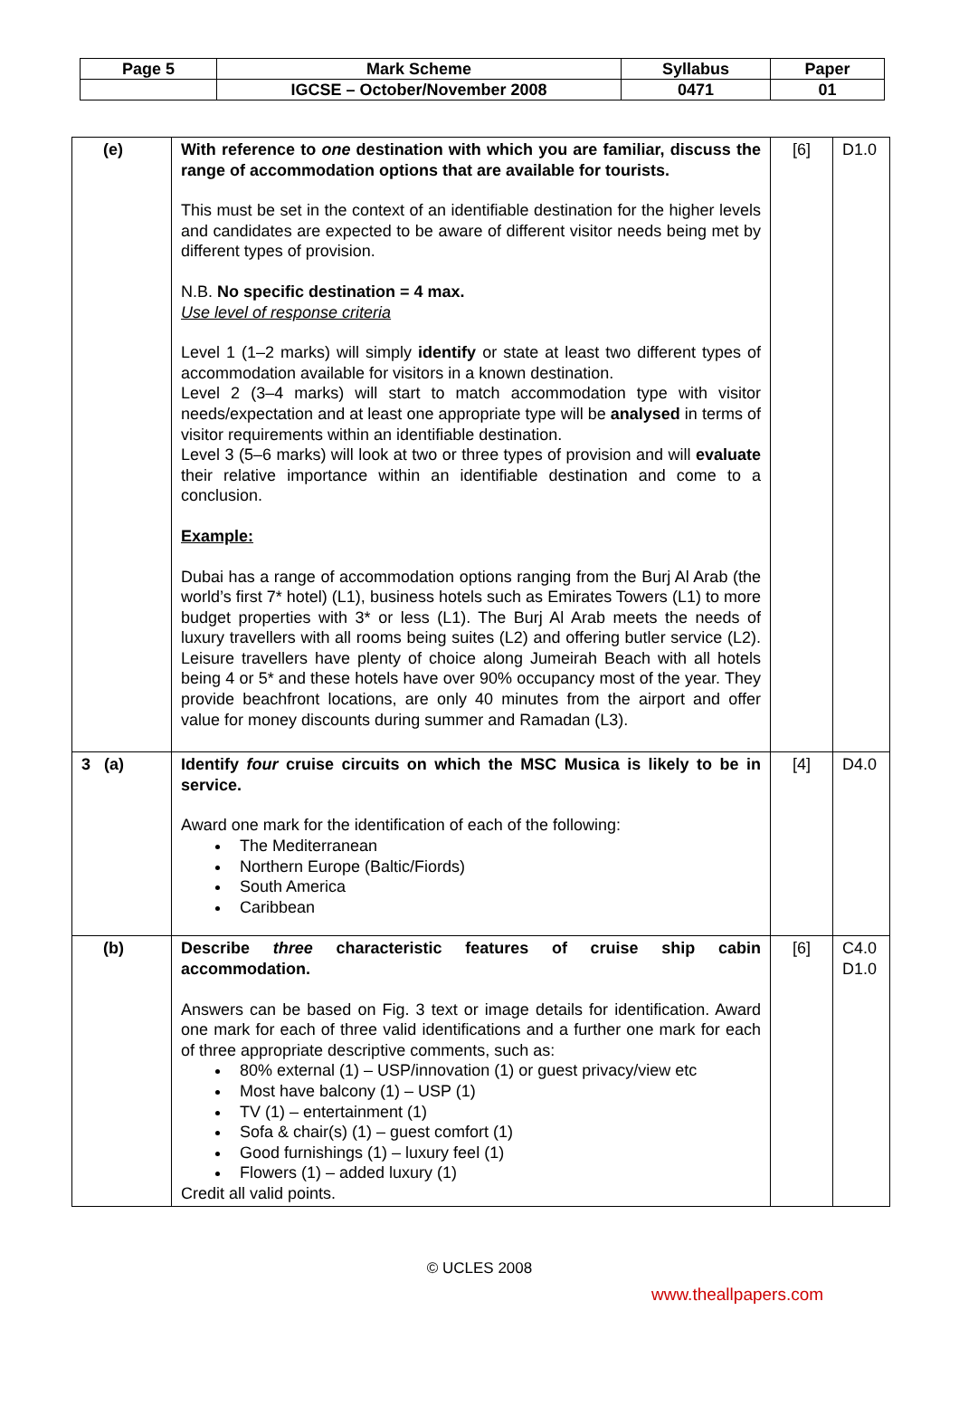| Page 5 | Mark Scheme | Syllabus | Paper |
| | IGCSE – October/November 2008 | 0471 | 01 |
| (e) | With reference to one destination with which you are familiar, discuss the range of accommodation options that are available for tourists. This must be set in the context of an identifiable destination for the higher levels and candidates are expected to be aware of different visitor needs being met by different types of provision. N.B. No specific destination = 4 max. Use level of response criteria Level 1 (1–2 marks) will simply identify or state at least two different types of accommodation available for visitors in a known destination. Level 2 (3–4 marks) will start to match accommodation type with visitor needs/expectation and at least one appropriate type will be analysed in terms of visitor requirements within an identifiable destination. Level 3 (5–6 marks) will look at two or three types of provision and will evaluate their relative importance within an identifiable destination and come to a conclusion. Example: Dubai has a range of accommodation options ranging from the Burj Al Arab (the world’s first 7* hotel) (L1), business hotels such as Emirates Towers (L1) to more budget properties with 3* or less (L1). The Burj Al Arab meets the needs of luxury travellers with all rooms being suites (L2) and offering butler service (L2). Leisure travellers have plenty of choice along Jumeirah Beach with all hotels being 4 or 5* and these hotels have over 90% occupancy most of the year. They provide beachfront locations, are only 40 minutes from the airport and offer value for money discounts during summer and Ramadan (L3). | [6] | D1.0 |
| 3 (a) | Identify four cruise circuits on which the MSC Musica is likely to be in service. Award one mark for the identification of each of the following: The Mediterranean Northern Europe (Baltic/Fiords) South America Caribbean | [4] | D4.0 |
| (b) | Describe three characteristic features of cruise ship cabin accommodation. Answers can be based on Fig. 3 text or image details for identification. Award one mark for each of three valid identifications and a further one mark for each of three appropriate descriptive comments, such as: 80% external (1) – USP/innovation (1) or guest privacy/view etc Most have balcony (1) – USP (1) TV (1) – entertainment (1) Sofa & chair(s) (1) – guest comfort (1) Good furnishings (1) – luxury feel (1) Flowers (1) – added luxury (1) Credit all valid points. | [6] | C4.0 D1.0 |
© UCLES 2008
www.theallpapers.com